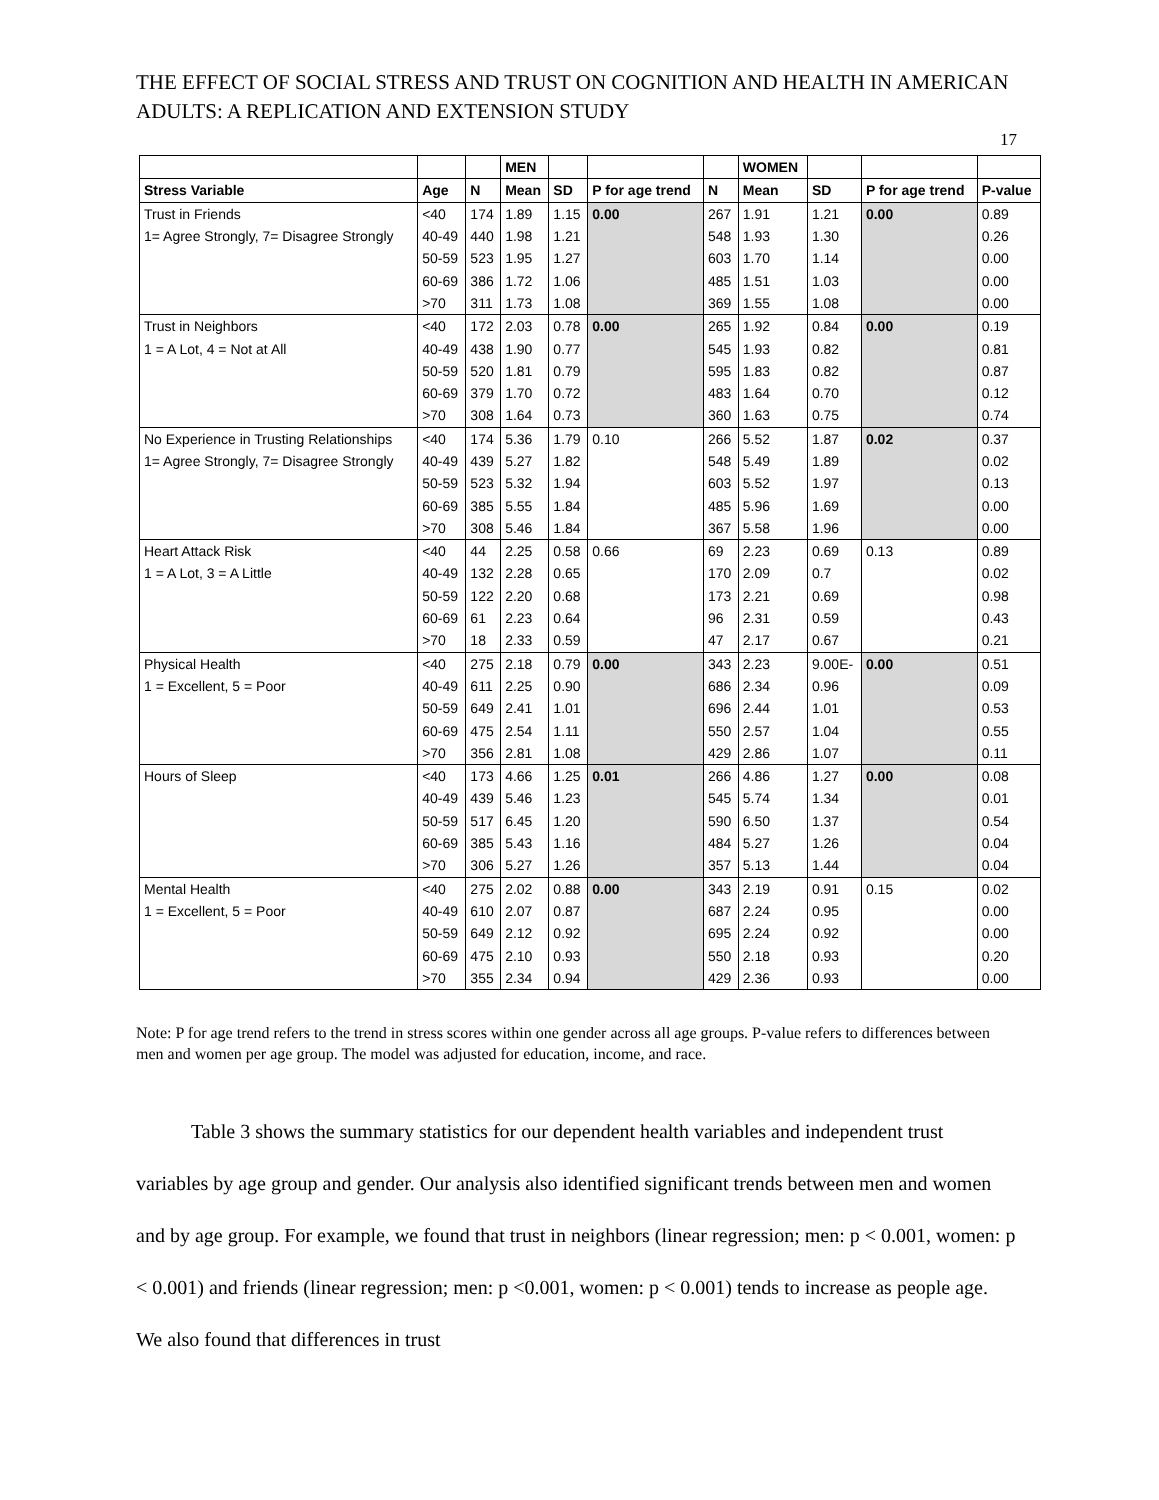THE EFFECT OF SOCIAL STRESS AND TRUST ON COGNITION AND HEALTH IN AMERICAN ADULTS: A REPLICATION AND EXTENSION STUDY
17
| | | | MEN | | | | WOMEN | | | |
| --- | --- | --- | --- | --- | --- | --- | --- | --- | --- | --- |
| Stress Variable | Age | N | Mean | SD | P for age trend | N | Mean | SD | P for age trend | P-value |
| Trust in Friends | <40 | 174 | 1.89 | 1.15 | 0.00 | 267 | 1.91 | 1.21 | 0.00 | 0.89 |
| 1= Agree Strongly, 7= Disagree Strongly | 40-49 | 440 | 1.98 | 1.21 | | 548 | 1.93 | 1.30 | | 0.26 |
| | 50-59 | 523 | 1.95 | 1.27 | | 603 | 1.70 | 1.14 | | 0.00 |
| | 60-69 | 386 | 1.72 | 1.06 | | 485 | 1.51 | 1.03 | | 0.00 |
| | >70 | 311 | 1.73 | 1.08 | | 369 | 1.55 | 1.08 | | 0.00 |
| Trust in Neighbors | <40 | 172 | 2.03 | 0.78 | 0.00 | 265 | 1.92 | 0.84 | 0.00 | 0.19 |
| 1 = A Lot, 4 = Not at All | 40-49 | 438 | 1.90 | 0.77 | | 545 | 1.93 | 0.82 | | 0.81 |
| | 50-59 | 520 | 1.81 | 0.79 | | 595 | 1.83 | 0.82 | | 0.87 |
| | 60-69 | 379 | 1.70 | 0.72 | | 483 | 1.64 | 0.70 | | 0.12 |
| | >70 | 308 | 1.64 | 0.73 | | 360 | 1.63 | 0.75 | | 0.74 |
| No Experience in Trusting Relationships | <40 | 174 | 5.36 | 1.79 | 0.10 | 266 | 5.52 | 1.87 | 0.02 | 0.37 |
| 1= Agree Strongly, 7= Disagree Strongly | 40-49 | 439 | 5.27 | 1.82 | | 548 | 5.49 | 1.89 | | 0.02 |
| | 50-59 | 523 | 5.32 | 1.94 | | 603 | 5.52 | 1.97 | | 0.13 |
| | 60-69 | 385 | 5.55 | 1.84 | | 485 | 5.96 | 1.69 | | 0.00 |
| | >70 | 308 | 5.46 | 1.84 | | 367 | 5.58 | 1.96 | | 0.00 |
| Heart Attack Risk | <40 | 44 | 2.25 | 0.58 | 0.66 | 69 | 2.23 | 0.69 | 0.13 | 0.89 |
| 1 = A Lot, 3 = A Little | 40-49 | 132 | 2.28 | 0.65 | | 170 | 2.09 | 0.7 | | 0.02 |
| | 50-59 | 122 | 2.20 | 0.68 | | 173 | 2.21 | 0.69 | | 0.98 |
| | 60-69 | 61 | 2.23 | 0.64 | | 96 | 2.31 | 0.59 | | 0.43 |
| | >70 | 18 | 2.33 | 0.59 | | 47 | 2.17 | 0.67 | | 0.21 |
| Physical Health | <40 | 275 | 2.18 | 0.79 | 0.00 | 343 | 2.23 | 9.00E- | 0.00 | 0.51 |
| 1 = Excellent, 5 = Poor | 40-49 | 611 | 2.25 | 0.90 | | 686 | 2.34 | 0.96 | | 0.09 |
| | 50-59 | 649 | 2.41 | 1.01 | | 696 | 2.44 | 1.01 | | 0.53 |
| | 60-69 | 475 | 2.54 | 1.11 | | 550 | 2.57 | 1.04 | | 0.55 |
| | >70 | 356 | 2.81 | 1.08 | | 429 | 2.86 | 1.07 | | 0.11 |
| Hours of Sleep | <40 | 173 | 4.66 | 1.25 | 0.01 | 266 | 4.86 | 1.27 | 0.00 | 0.08 |
| | 40-49 | 439 | 5.46 | 1.23 | | 545 | 5.74 | 1.34 | | 0.01 |
| | 50-59 | 517 | 6.45 | 1.20 | | 590 | 6.50 | 1.37 | | 0.54 |
| | 60-69 | 385 | 5.43 | 1.16 | | 484 | 5.27 | 1.26 | | 0.04 |
| | >70 | 306 | 5.27 | 1.26 | | 357 | 5.13 | 1.44 | | 0.04 |
| Mental Health | <40 | 275 | 2.02 | 0.88 | 0.00 | 343 | 2.19 | 0.91 | 0.15 | 0.02 |
| 1 = Excellent, 5 = Poor | 40-49 | 610 | 2.07 | 0.87 | | 687 | 2.24 | 0.95 | | 0.00 |
| | 50-59 | 649 | 2.12 | 0.92 | | 695 | 2.24 | 0.92 | | 0.00 |
| | 60-69 | 475 | 2.10 | 0.93 | | 550 | 2.18 | 0.93 | | 0.20 |
| | >70 | 355 | 2.34 | 0.94 | | 429 | 2.36 | 0.93 | | 0.00 |
Note: P for age trend refers to the trend in stress scores within one gender across all age groups. P-value refers to differences between men and women per age group. The model was adjusted for education, income, and race.
Table 3 shows the summary statistics for our dependent health variables and independent trust variables by age group and gender. Our analysis also identified significant trends between men and women and by age group. For example, we found that trust in neighbors (linear regression; men: p < 0.001, women: p < 0.001) and friends (linear regression; men: p <0.001, women: p < 0.001) tends to increase as people age. We also found that differences in trust